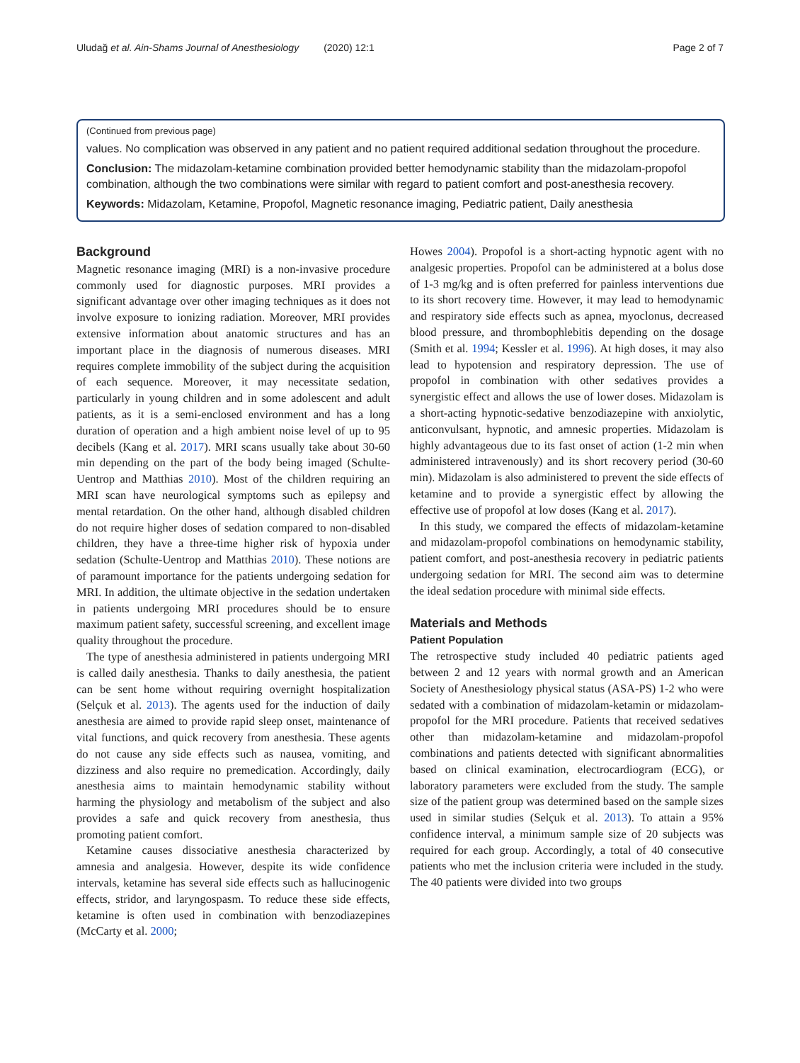Uludağ et al. Ain-Shams Journal of Anesthesiology (2020) 12:1 Page 2 of 7
(Continued from previous page)
values. No complication was observed in any patient and no patient required additional sedation throughout the procedure.
Conclusion: The midazolam-ketamine combination provided better hemodynamic stability than the midazolam-propofol combination, although the two combinations were similar with regard to patient comfort and post-anesthesia recovery.
Keywords: Midazolam, Ketamine, Propofol, Magnetic resonance imaging, Pediatric patient, Daily anesthesia
Background
Magnetic resonance imaging (MRI) is a non-invasive procedure commonly used for diagnostic purposes. MRI provides a significant advantage over other imaging techniques as it does not involve exposure to ionizing radiation. Moreover, MRI provides extensive information about anatomic structures and has an important place in the diagnosis of numerous diseases. MRI requires complete immobility of the subject during the acquisition of each sequence. Moreover, it may necessitate sedation, particularly in young children and in some adolescent and adult patients, as it is a semi-enclosed environment and has a long duration of operation and a high ambient noise level of up to 95 decibels (Kang et al. 2017). MRI scans usually take about 30-60 min depending on the part of the body being imaged (Schulte-Uentrop and Matthias 2010). Most of the children requiring an MRI scan have neurological symptoms such as epilepsy and mental retardation. On the other hand, although disabled children do not require higher doses of sedation compared to non-disabled children, they have a three-time higher risk of hypoxia under sedation (Schulte-Uentrop and Matthias 2010). These notions are of paramount importance for the patients undergoing sedation for MRI. In addition, the ultimate objective in the sedation undertaken in patients undergoing MRI procedures should be to ensure maximum patient safety, successful screening, and excellent image quality throughout the procedure.
The type of anesthesia administered in patients undergoing MRI is called daily anesthesia. Thanks to daily anesthesia, the patient can be sent home without requiring overnight hospitalization (Selçuk et al. 2013). The agents used for the induction of daily anesthesia are aimed to provide rapid sleep onset, maintenance of vital functions, and quick recovery from anesthesia. These agents do not cause any side effects such as nausea, vomiting, and dizziness and also require no premedication. Accordingly, daily anesthesia aims to maintain hemodynamic stability without harming the physiology and metabolism of the subject and also provides a safe and quick recovery from anesthesia, thus promoting patient comfort.
Ketamine causes dissociative anesthesia characterized by amnesia and analgesia. However, despite its wide confidence intervals, ketamine has several side effects such as hallucinogenic effects, stridor, and laryngospasm. To reduce these side effects, ketamine is often used in combination with benzodiazepines (McCarty et al. 2000;
Howes 2004). Propofol is a short-acting hypnotic agent with no analgesic properties. Propofol can be administered at a bolus dose of 1-3 mg/kg and is often preferred for painless interventions due to its short recovery time. However, it may lead to hemodynamic and respiratory side effects such as apnea, myoclonus, decreased blood pressure, and thrombophlebitis depending on the dosage (Smith et al. 1994; Kessler et al. 1996). At high doses, it may also lead to hypotension and respiratory depression. The use of propofol in combination with other sedatives provides a synergistic effect and allows the use of lower doses. Midazolam is a short-acting hypnotic-sedative benzodiazepine with anxiolytic, anticonvulsant, hypnotic, and amnesic properties. Midazolam is highly advantageous due to its fast onset of action (1-2 min when administered intravenously) and its short recovery period (30-60 min). Midazolam is also administered to prevent the side effects of ketamine and to provide a synergistic effect by allowing the effective use of propofol at low doses (Kang et al. 2017).
In this study, we compared the effects of midazolam-ketamine and midazolam-propofol combinations on hemodynamic stability, patient comfort, and post-anesthesia recovery in pediatric patients undergoing sedation for MRI. The second aim was to determine the ideal sedation procedure with minimal side effects.
Materials and Methods
Patient Population
The retrospective study included 40 pediatric patients aged between 2 and 12 years with normal growth and an American Society of Anesthesiology physical status (ASA-PS) 1-2 who were sedated with a combination of midazolam-ketamin or midazolam-propofol for the MRI procedure. Patients that received sedatives other than midazolam-ketamine and midazolam-propofol combinations and patients detected with significant abnormalities based on clinical examination, electrocardiogram (ECG), or laboratory parameters were excluded from the study. The sample size of the patient group was determined based on the sample sizes used in similar studies (Selçuk et al. 2013). To attain a 95% confidence interval, a minimum sample size of 20 subjects was required for each group. Accordingly, a total of 40 consecutive patients who met the inclusion criteria were included in the study. The 40 patients were divided into two groups